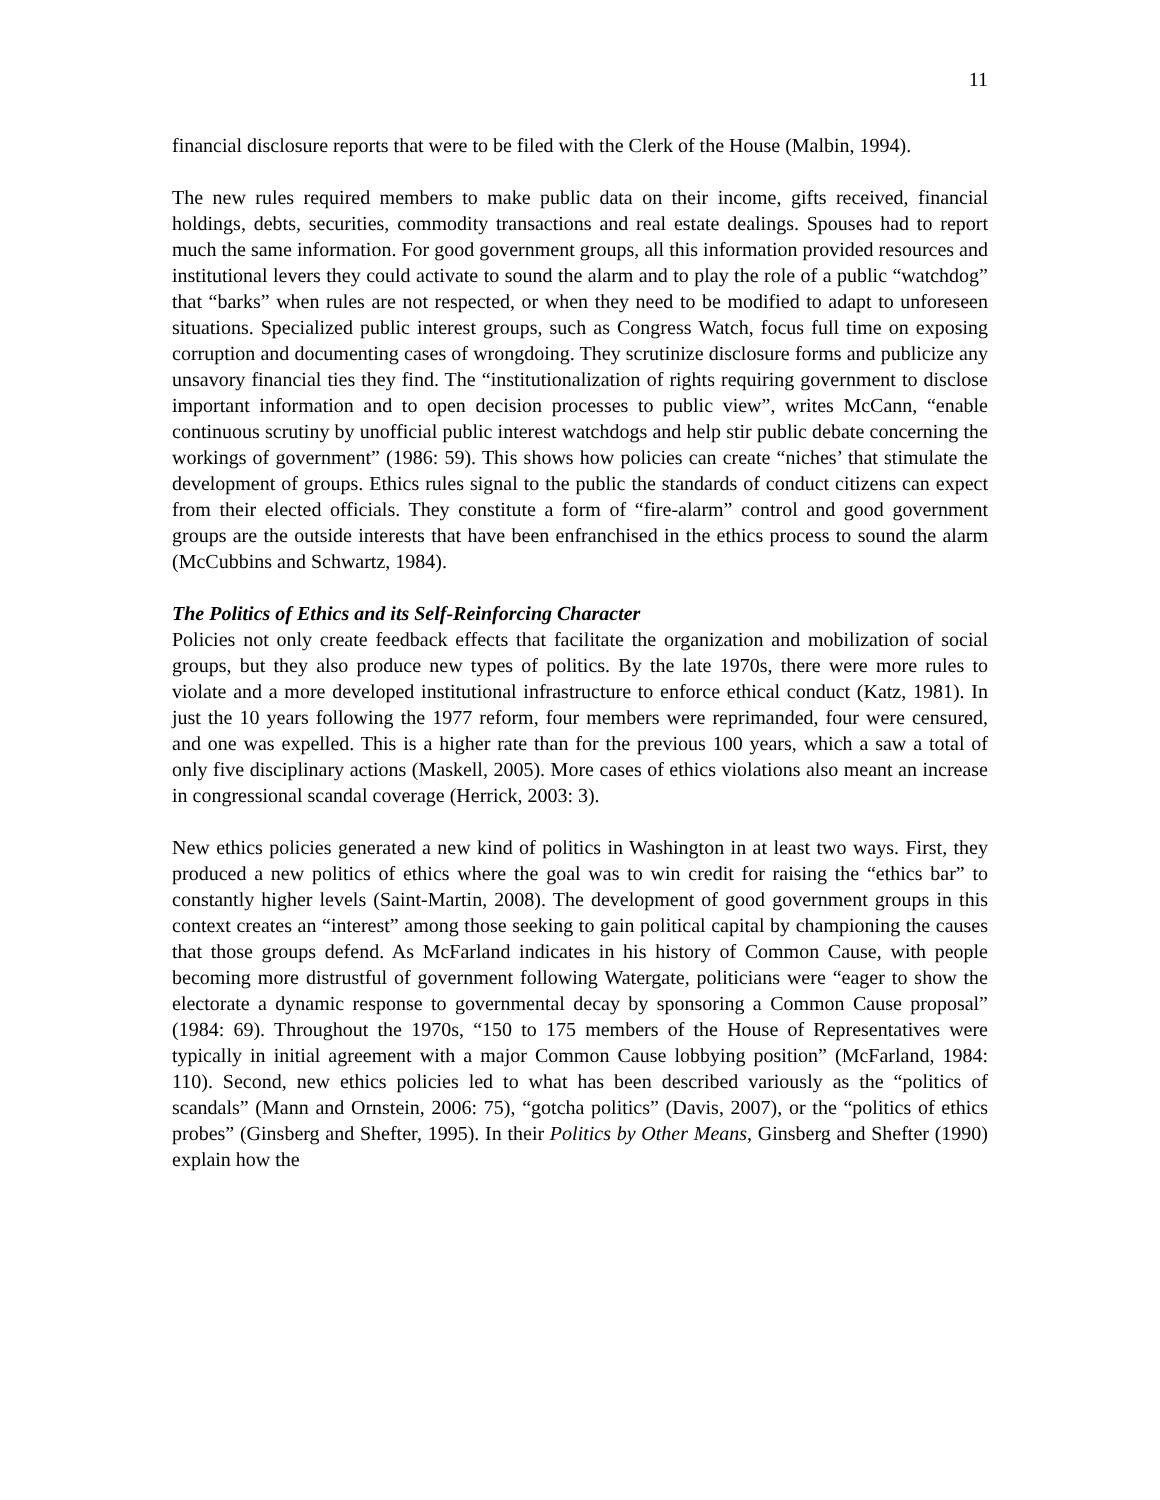11
financial disclosure reports that were to be filed with the Clerk of the House (Malbin, 1994).
The new rules required members to make public data on their income, gifts received, financial holdings, debts, securities, commodity transactions and real estate dealings. Spouses had to report much the same information. For good government groups, all this information provided resources and institutional levers they could activate to sound the alarm and to play the role of a public “watchdog” that “barks” when rules are not respected, or when they need to be modified to adapt to unforeseen situations. Specialized public interest groups, such as Congress Watch, focus full time on exposing corruption and documenting cases of wrongdoing. They scrutinize disclosure forms and publicize any unsavory financial ties they find. The “institutionalization of rights requiring government to disclose important information and to open decision processes to public view”, writes McCann, “enable continuous scrutiny by unofficial public interest watchdogs and help stir public debate concerning the workings of government” (1986: 59). This shows how policies can create “niches’ that stimulate the development of groups. Ethics rules signal to the public the standards of conduct citizens can expect from their elected officials. They constitute a form of “fire-alarm” control and good government groups are the outside interests that have been enfranchised in the ethics process to sound the alarm (McCubbins and Schwartz, 1984).
The Politics of Ethics and its Self-Reinforcing Character
Policies not only create feedback effects that facilitate the organization and mobilization of social groups, but they also produce new types of politics. By the late 1970s, there were more rules to violate and a more developed institutional infrastructure to enforce ethical conduct (Katz, 1981). In just the 10 years following the 1977 reform, four members were reprimanded, four were censured, and one was expelled. This is a higher rate than for the previous 100 years, which a saw a total of only five disciplinary actions (Maskell, 2005). More cases of ethics violations also meant an increase in congressional scandal coverage (Herrick, 2003: 3).
New ethics policies generated a new kind of politics in Washington in at least two ways. First, they produced a new politics of ethics where the goal was to win credit for raising the “ethics bar” to constantly higher levels (Saint-Martin, 2008). The development of good government groups in this context creates an “interest” among those seeking to gain political capital by championing the causes that those groups defend. As McFarland indicates in his history of Common Cause, with people becoming more distrustful of government following Watergate, politicians were “eager to show the electorate a dynamic response to governmental decay by sponsoring a Common Cause proposal” (1984: 69). Throughout the 1970s, “150 to 175 members of the House of Representatives were typically in initial agreement with a major Common Cause lobbying position” (McFarland, 1984: 110). Second, new ethics policies led to what has been described variously as the “politics of scandals” (Mann and Ornstein, 2006: 75), “gotcha politics” (Davis, 2007), or the “politics of ethics probes” (Ginsberg and Shefter, 1995). In their Politics by Other Means, Ginsberg and Shefter (1990) explain how the